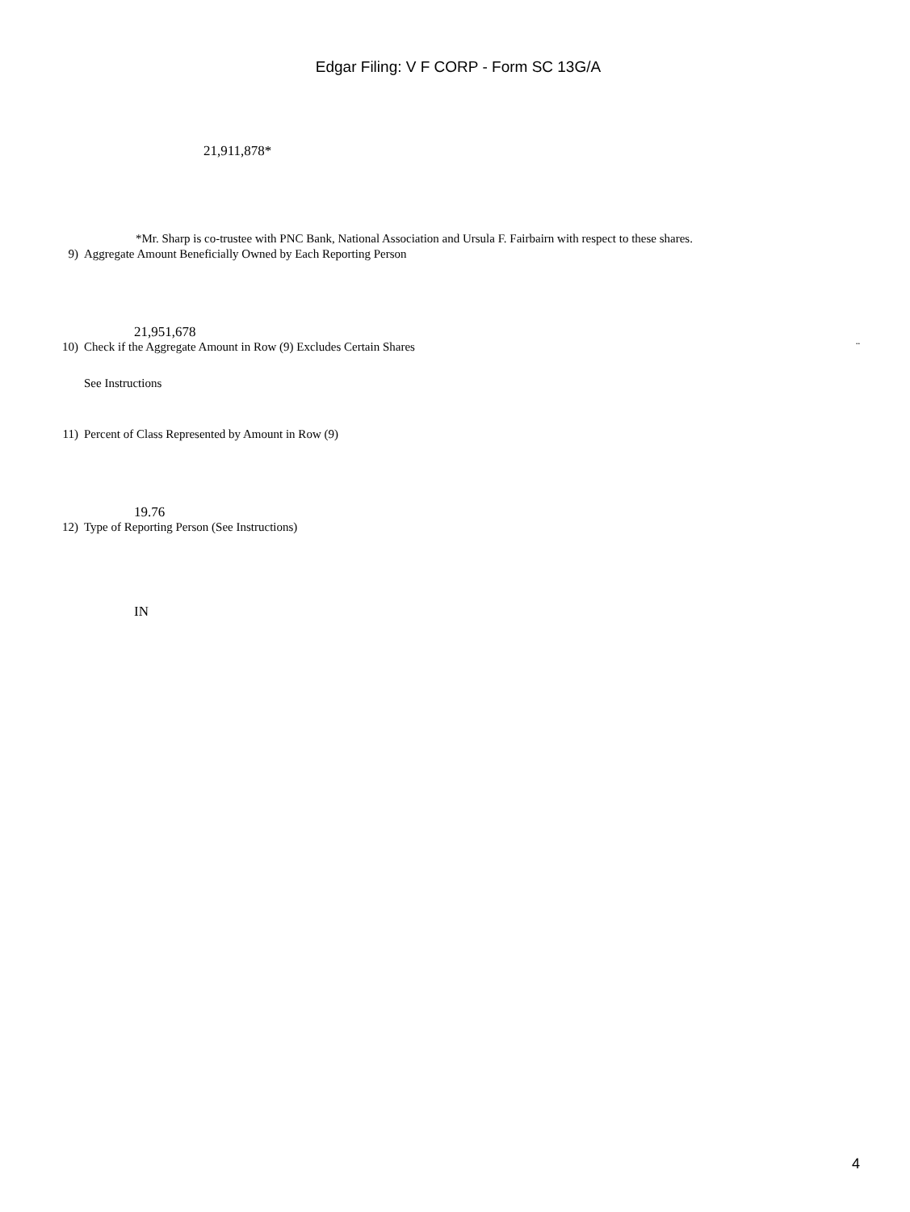Edgar Filing: V F CORP - Form SC 13G/A
21,911,878*
*Mr. Sharp is co-trustee with PNC Bank, National Association and Ursula F. Fairbairn with respect to these shares.
9) Aggregate Amount Beneficially Owned by Each Reporting Person
21,951,678
10) Check if the Aggregate Amount in Row (9) Excludes Certain Shares ¨
See Instructions
11) Percent of Class Represented by Amount in Row (9)
19.76
12) Type of Reporting Person (See Instructions)
IN
4